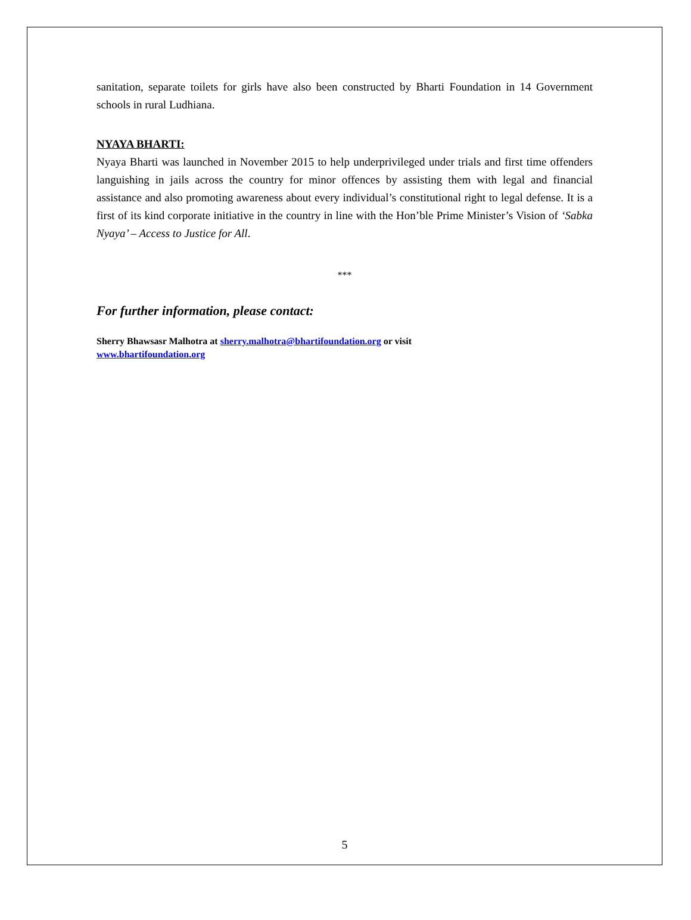sanitation, separate toilets for girls have also been constructed by Bharti Foundation in 14 Government schools in rural Ludhiana.
NYAYA BHARTI:
Nyaya Bharti was launched in November 2015 to help underprivileged under trials and first time offenders languishing in jails across the country for minor offences by assisting them with legal and financial assistance and also promoting awareness about every individual’s constitutional right to legal defense. It is a first of its kind corporate initiative in the country in line with the Hon’ble Prime Minister’s Vision of ‘Sabka Nyaya’ – Access to Justice for All.
***
For further information, please contact:
Sherry Bhawsasr Malhotra at sherry.malhotra@bhartifoundation.org or visit
www.bhartifoundation.org
5